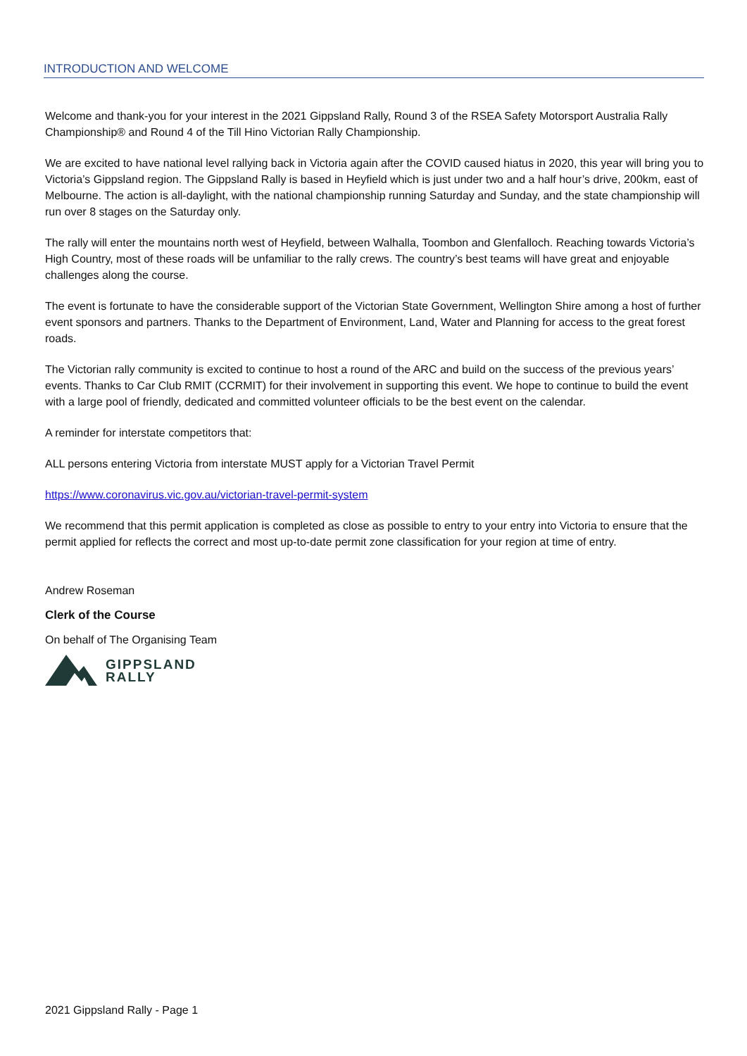INTRODUCTION AND WELCOME
Welcome and thank-you for your interest in the 2021 Gippsland Rally, Round 3 of the RSEA Safety Motorsport Australia Rally Championship® and Round 4 of the Till Hino Victorian Rally Championship.
We are excited to have national level rallying back in Victoria again after the COVID caused hiatus in 2020, this year will bring you to Victoria’s Gippsland region. The Gippsland Rally is based in Heyfield which is just under two and a half hour’s drive, 200km, east of Melbourne. The action is all-daylight, with the national championship running Saturday and Sunday, and the state championship will run over 8 stages on the Saturday only.
The rally will enter the mountains north west of Heyfield, between Walhalla, Toombon and Glenfalloch. Reaching towards Victoria’s High Country, most of these roads will be unfamiliar to the rally crews. The country’s best teams will have great and enjoyable challenges along the course.
The event is fortunate to have the considerable support of the Victorian State Government, Wellington Shire among a host of further event sponsors and partners. Thanks to the Department of Environment, Land, Water and Planning for access to the great forest roads.
The Victorian rally community is excited to continue to host a round of the ARC and build on the success of the previous years’ events. Thanks to Car Club RMIT (CCRMIT) for their involvement in supporting this event. We hope to continue to build the event with a large pool of friendly, dedicated and committed volunteer officials to be the best event on the calendar.
A reminder for interstate competitors that:
ALL persons entering Victoria from interstate MUST apply for a Victorian Travel Permit
https://www.coronavirus.vic.gov.au/victorian-travel-permit-system
We recommend that this permit application is completed as close as possible to entry to your entry into Victoria to ensure that the permit applied for reflects the correct and most up-to-date permit zone classification for your region at time of entry.
Andrew Roseman
Clerk of the Course
On behalf of The Organising Team
GIPPSLAND
RALLY
2021 Gippsland Rally - Page 1